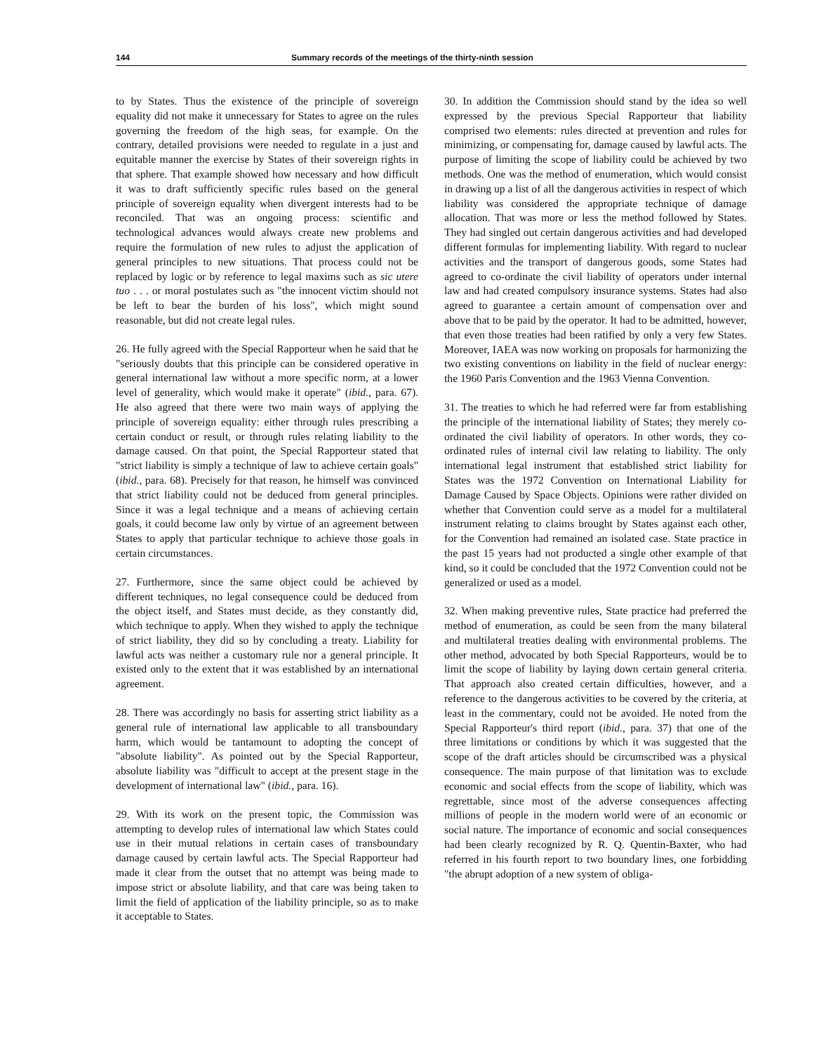144 Summary records of the meetings of the thirty-ninth session
to by States. Thus the existence of the principle of sovereign equality did not make it unnecessary for States to agree on the rules governing the freedom of the high seas, for example. On the contrary, detailed provisions were needed to regulate in a just and equitable manner the exercise by States of their sovereign rights in that sphere. That example showed how necessary and how difficult it was to draft sufficiently specific rules based on the general principle of sovereign equality when divergent interests had to be reconciled. That was an ongoing process: scientific and technological advances would always create new problems and require the formulation of new rules to adjust the application of general principles to new situations. That process could not be replaced by logic or by reference to legal maxims such as sic utere tuo . . . or moral postulates such as "the innocent victim should not be left to bear the burden of his loss", which might sound reasonable, but did not create legal rules.
26. He fully agreed with the Special Rapporteur when he said that he "seriously doubts that this principle can be considered operative in general international law without a more specific norm, at a lower level of generality, which would make it operate" (ibid., para. 67). He also agreed that there were two main ways of applying the principle of sovereign equality: either through rules prescribing a certain conduct or result, or through rules relating liability to the damage caused. On that point, the Special Rapporteur stated that "strict liability is simply a technique of law to achieve certain goals" (ibid., para. 68). Precisely for that reason, he himself was convinced that strict liability could not be deduced from general principles. Since it was a legal technique and a means of achieving certain goals, it could become law only by virtue of an agreement between States to apply that particular technique to achieve those goals in certain circumstances.
27. Furthermore, since the same object could be achieved by different techniques, no legal consequence could be deduced from the object itself, and States must decide, as they constantly did, which technique to apply. When they wished to apply the technique of strict liability, they did so by concluding a treaty. Liability for lawful acts was neither a customary rule nor a general principle. It existed only to the extent that it was established by an international agreement.
28. There was accordingly no basis for asserting strict liability as a general rule of international law applicable to all transboundary harm, which would be tantamount to adopting the concept of "absolute liability". As pointed out by the Special Rapporteur, absolute liability was "difficult to accept at the present stage in the development of international law" (ibid., para. 16).
29. With its work on the present topic, the Commission was attempting to develop rules of international law which States could use in their mutual relations in certain cases of transboundary damage caused by certain lawful acts. The Special Rapporteur had made it clear from the outset that no attempt was being made to impose strict or absolute liability, and that care was being taken to limit the field of application of the liability principle, so as to make it acceptable to States.
30. In addition the Commission should stand by the idea so well expressed by the previous Special Rapporteur that liability comprised two elements: rules directed at prevention and rules for minimizing, or compensating for, damage caused by lawful acts. The purpose of limiting the scope of liability could be achieved by two methods. One was the method of enumeration, which would consist in drawing up a list of all the dangerous activities in respect of which liability was considered the appropriate technique of damage allocation. That was more or less the method followed by States. They had singled out certain dangerous activities and had developed different formulas for implementing liability. With regard to nuclear activities and the transport of dangerous goods, some States had agreed to co-ordinate the civil liability of operators under internal law and had created compulsory insurance systems. States had also agreed to guarantee a certain amount of compensation over and above that to be paid by the operator. It had to be admitted, however, that even those treaties had been ratified by only a very few States. Moreover, IAEA was now working on proposals for harmonizing the two existing conventions on liability in the field of nuclear energy: the 1960 Paris Convention and the 1963 Vienna Convention.
31. The treaties to which he had referred were far from establishing the principle of the international liability of States; they merely co-ordinated the civil liability of operators. In other words, they co-ordinated rules of internal civil law relating to liability. The only international legal instrument that established strict liability for States was the 1972 Convention on International Liability for Damage Caused by Space Objects. Opinions were rather divided on whether that Convention could serve as a model for a multilateral instrument relating to claims brought by States against each other, for the Convention had remained an isolated case. State practice in the past 15 years had not producted a single other example of that kind, so it could be concluded that the 1972 Convention could not be generalized or used as a model.
32. When making preventive rules, State practice had preferred the method of enumeration, as could be seen from the many bilateral and multilateral treaties dealing with environmental problems. The other method, advocated by both Special Rapporteurs, would be to limit the scope of liability by laying down certain general criteria. That approach also created certain difficulties, however, and a reference to the dangerous activities to be covered by the criteria, at least in the commentary, could not be avoided. He noted from the Special Rapporteur's third report (ibid., para. 37) that one of the three limitations or conditions by which it was suggested that the scope of the draft articles should be circumscribed was a physical consequence. The main purpose of that limitation was to exclude economic and social effects from the scope of liability, which was regrettable, since most of the adverse consequences affecting millions of people in the modern world were of an economic or social nature. The importance of economic and social consequences had been clearly recognized by R. Q. Quentin-Baxter, who had referred in his fourth report to two boundary lines, one forbidding "the abrupt adoption of a new system of obliga-